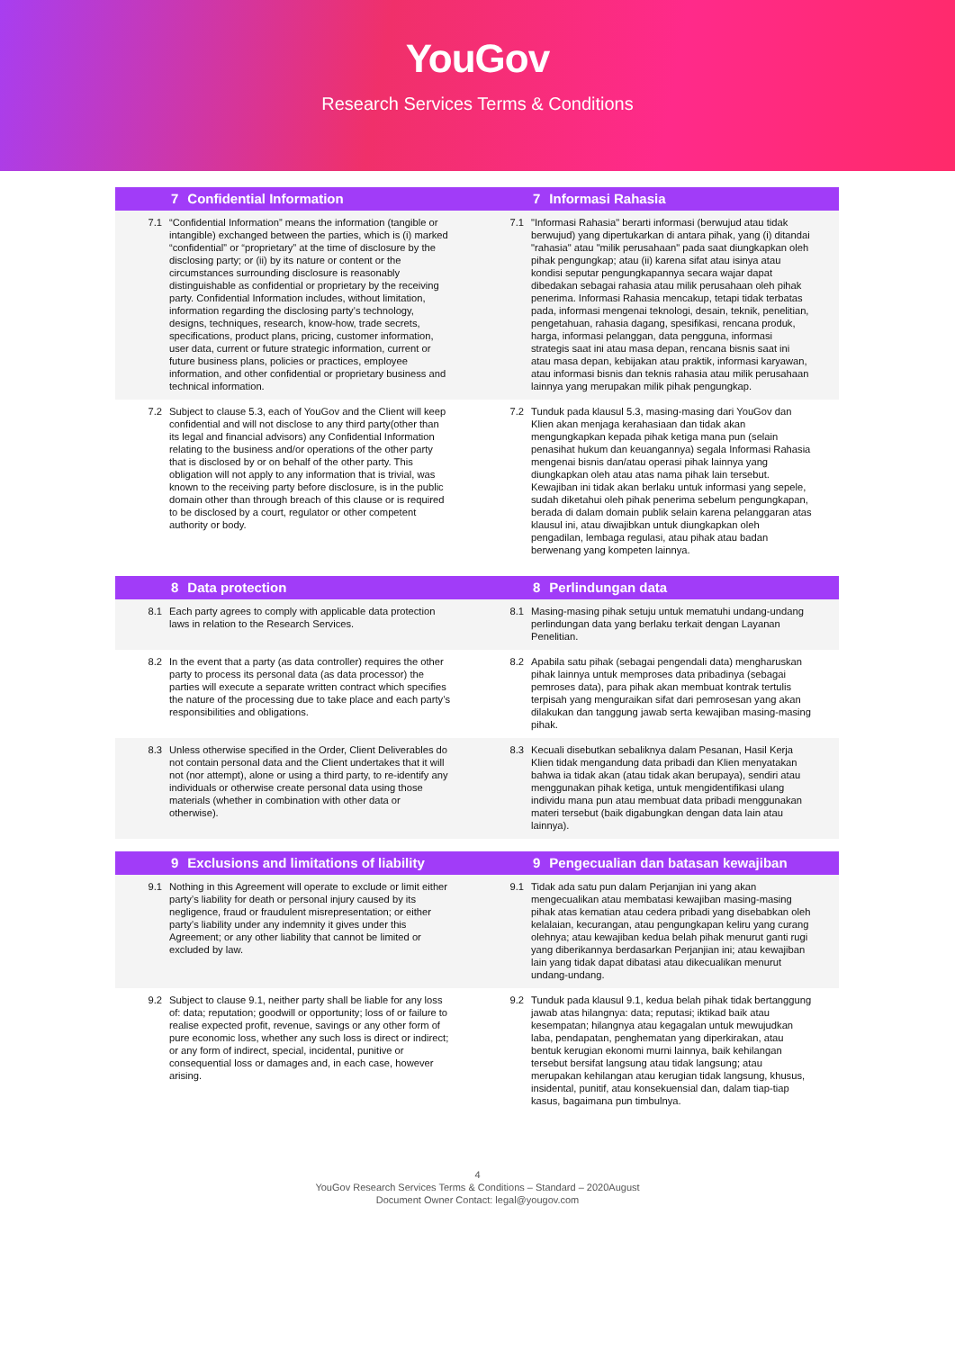YouGov
Research Services Terms & Conditions
| 7 Confidential Information | 7 Informasi Rahasia |
| --- | --- |
| 7.1 “Confidential Information” means the information (tangible or intangible) exchanged between the parties, which is (i) marked “confidential” or “proprietary” at the time of disclosure by the disclosing party; or (ii) by its nature or content or the circumstances surrounding disclosure is reasonably distinguishable as confidential or proprietary by the receiving party. Confidential Information includes, without limitation, information regarding the disclosing party’s technology, designs, techniques, research, know-how, trade secrets, specifications, product plans, pricing, customer information, user data, current or future strategic information, current or future business plans, policies or practices, employee information, and other confidential or proprietary business and technical information. | 7.1 "Informasi Rahasia" berarti informasi (berwujud atau tidak berwujud) yang dipertukarkan di antara pihak, yang (i) ditandai "rahasia" atau "milik perusahaan" pada saat diungkapkan oleh pihak pengungkap; atau (ii) karena sifat atau isinya atau kondisi seputar pengungkapannya secara wajar dapat dibedakan sebagai rahasia atau milik perusahaan oleh pihak penerima. Informasi Rahasia mencakup, tetapi tidak terbatas pada, informasi mengenai teknologi, desain, teknik, penelitian, pengetahuan, rahasia dagang, spesifikasi, rencana produk, harga, informasi pelanggan, data pengguna, informasi strategis saat ini atau masa depan, rencana bisnis saat ini atau masa depan, kebijakan atau praktik, informasi karyawan, atau informasi bisnis dan teknis rahasia atau milik perusahaan lainnya yang merupakan milik pihak pengungkap. |
| 7.2 Subject to clause 5.3, each of YouGov and the Client will keep confidential and will not disclose to any third party(other than its legal and financial advisors) any Confidential Information relating to the business and/or operations of the other party that is disclosed by or on behalf of the other party. This obligation will not apply to any information that is trivial, was known to the receiving party before disclosure, is in the public domain other than through breach of this clause or is required to be disclosed by a court, regulator or other competent authority or body. | 7.2 Tunduk pada klausul 5.3, masing-masing dari YouGov dan Klien akan menjaga kerahasiaan dan tidak akan mengungkapkan kepada pihak ketiga mana pun (selain penasihat hukum dan keuangannya) segala Informasi Rahasia mengenai bisnis dan/atau operasi pihak lainnya yang diungkapkan oleh atau atas nama pihak lain tersebut. Kewajiban ini tidak akan berlaku untuk informasi yang sepele, sudah diketahui oleh pihak penerima sebelum pengungkapan, berada di dalam domain publik selain karena pelanggaran atas klausul ini, atau diwajibkan untuk diungkapkan oleh pengadilan, lembaga regulasi, atau pihak atau badan berwenang yang kompeten lainnya. |
| 8 Data protection | 8 Perlindungan data |
| 8.1 Each party agrees to comply with applicable data protection laws in relation to the Research Services. | 8.1 Masing-masing pihak setuju untuk mematuhi undang-undang perlindungan data yang berlaku terkait dengan Layanan Penelitian. |
| 8.2 In the event that a party (as data controller) requires the other party to process its personal data (as data processor) the parties will execute a separate written contract which specifies the nature of the processing due to take place and each party’s responsibilities and obligations. | 8.2 Apabila satu pihak (sebagai pengendali data) mengharuskan pihak lainnya untuk memproses data pribadinya (sebagai pemroses data), para pihak akan membuat kontrak tertulis terpisah yang menguraikan sifat dari pemrosesan yang akan dilakukan dan tanggung jawab serta kewajiban masing-masing pihak. |
| 8.3 Unless otherwise specified in the Order, Client Deliverables do not contain personal data and the Client undertakes that it will not (nor attempt), alone or using a third party, to re-identify any individuals or otherwise create personal data using those materials (whether in combination with other data or otherwise). | 8.3 Kecuali disebutkan sebaliknya dalam Pesanan, Hasil Kerja Klien tidak mengandung data pribadi dan Klien menyatakan bahwa ia tidak akan (atau tidak akan berupaya), sendiri atau menggunakan pihak ketiga, untuk mengidentifikasi ulang individu mana pun atau membuat data pribadi menggunakan materi tersebut (baik digabungkan dengan data lain atau lainnya). |
| 9 Exclusions and limitations of liability | 9 Pengecualian dan batasan kewajiban |
| 9.1 Nothing in this Agreement will operate to exclude or limit either party’s liability for death or personal injury caused by its negligence, fraud or fraudulent misrepresentation; or either party’s liability under any indemnity it gives under this Agreement; or any other liability that cannot be limited or excluded by law. | 9.1 Tidak ada satu pun dalam Perjanjian ini yang akan mengecualikan atau membatasi kewajiban masing-masing pihak atas kematian atau cedera pribadi yang disebabkan oleh kelalaian, kecurangan, atau pengungkapan keliru yang curang olehnya; atau kewajiban kedua belah pihak menurut ganti rugi yang diberikannya berdasarkan Perjanjian ini; atau kewajiban lain yang tidak dapat dibatasi atau dikecualikan menurut undang-undang. |
| 9.2 Subject to clause 9.1, neither party shall be liable for any loss of: data; reputation; goodwill or opportunity; loss of or failure to realise expected profit, revenue, savings or any other form of pure economic loss, whether any such loss is direct or indirect; or any form of indirect, special, incidental, punitive or consequential loss or damages and, in each case, however arising. | 9.2 Tunduk pada klausul 9.1, kedua belah pihak tidak bertanggung jawab atas hilangnya: data; reputasi; iktikad baik atau kesempatan; hilangnya atau kegagalan untuk mewujudkan laba, pendapatan, penghematan yang diperkirakan, atau bentuk kerugian ekonomi murni lainnya, baik kehilangan tersebut bersifat langsung atau tidak langsung; atau merupakan kehilangan atau kerugian tidak langsung, khusus, insidental, punitif, atau konsekuensial dan, dalam tiap-tiap kasus, bagaimana pun timbulnya. |
4
YouGov Research Services Terms & Conditions – Standard – 2020August
Document Owner Contact: legal@yougov.com